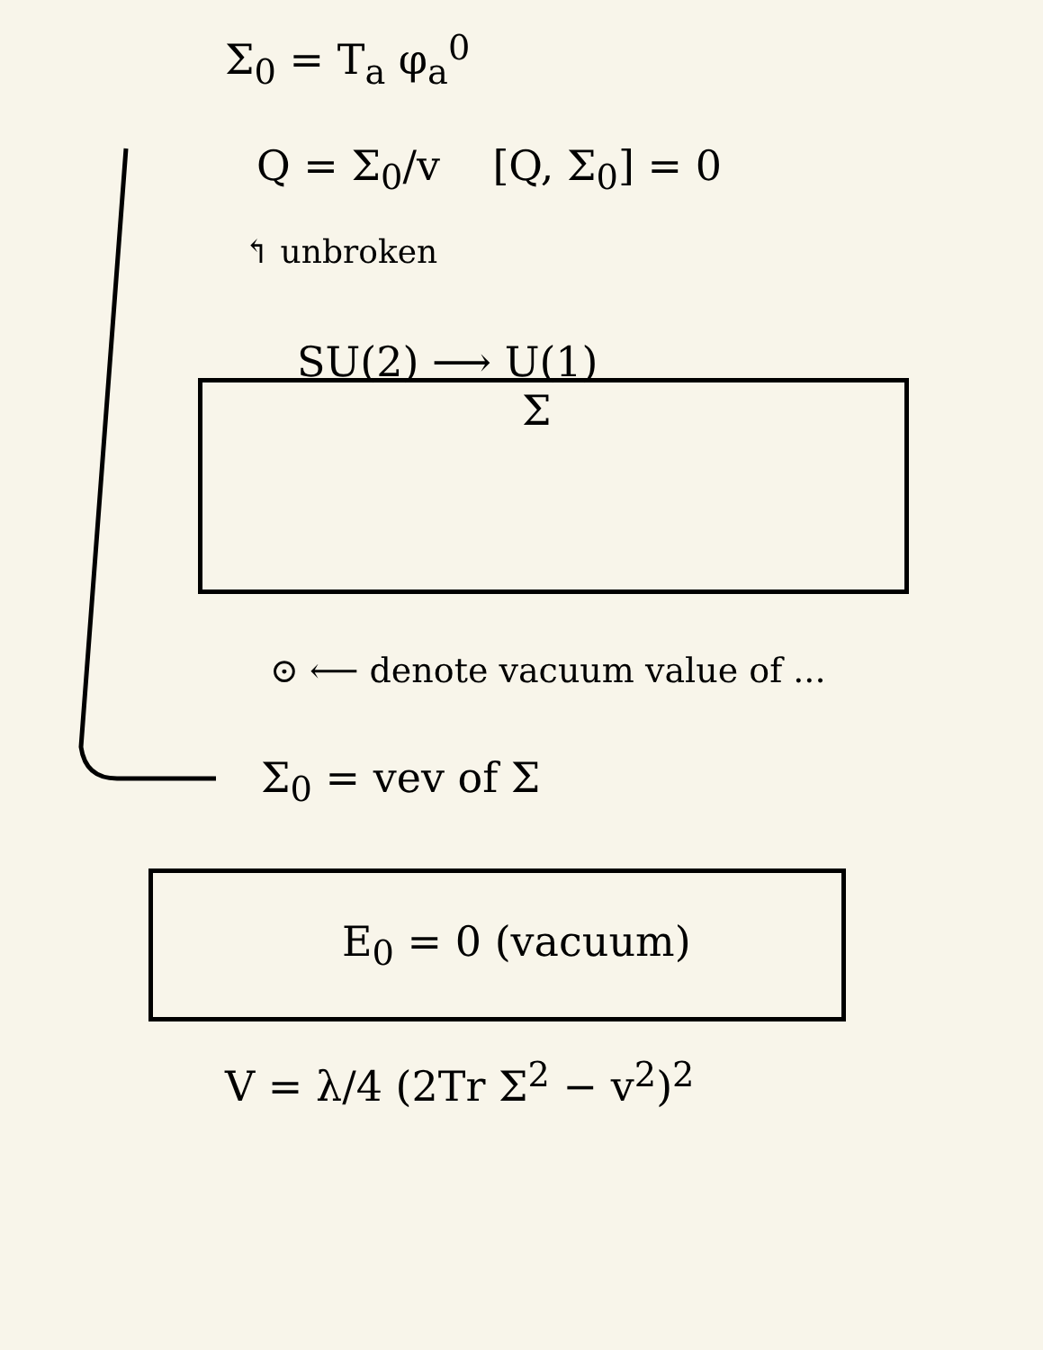Σ<sub>0</sub> = T<sub>a</sub> φ<sub>a</sub><sup>0</sup>
Q = Σ<sub>0</sub>/v [Q, Σ<sub>0</sub>] = 0
↰ unbroken
SU(2) ⟶ U(1)
Σ
⊙ ⟵ denote vacuum value of ...
Σ<sub>0</sub> = vev of Σ
E<sub>0</sub> = 0 (vacuum)
V = λ/4 (2Tr Σ<sup>2</sup> − v<sup>2</sup>)<sup>2</sup>